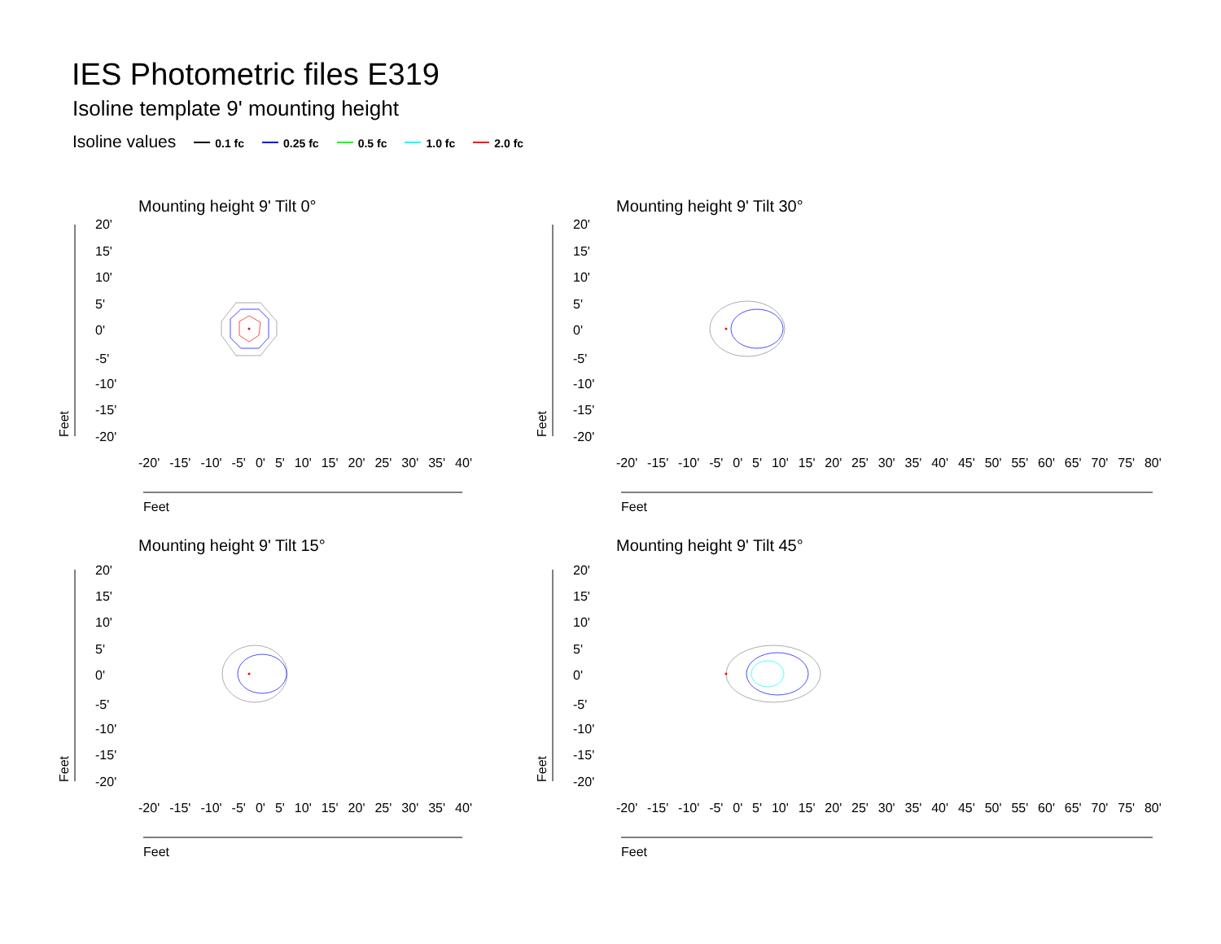IES Photometric files E319
Isoline template 9' mounting height
Isoline values 0.1 fc 0.25 fc 0.5 fc 1.0 fc 2.0 fc
Mounting height 9' Tilt 0°
20'
15'
10'
5'
0'
-5'
-10'
-15'
-20'
Feet
Feet
Mounting height 9' Tilt 30°
20'
15'
10'
5'
0'
-5'
-10'
-15'
-20'
Feet
Feet
Mounting height 9' Tilt 15°
20'
15'
10'
5'
0'
-5'
-10'
-15'
-20'
Feet
Feet
Mounting height 9' Tilt 45°
20'
15'
10'
5'
0'
-5'
-10'
-15'
-20'
Feet
Feet
-20' -15' -10' -5' 0' 5' 10' 15' 20' 25' 30' 35' 40'
-20' -15' -10' -5' 0' 5' 10' 15' 20' 25' 30' 35' 40' 45' 50' 55' 60' 65' 70' 75' 80'
-20' -15' -10' -5' 0' 5' 10' 15' 20' 25' 30' 35' 40'
-20' -15' -10' -5' 0' 5' 10' 15' 20' 25' 30' 35' 40' 45' 50' 55' 60' 65' 70' 75' 80'